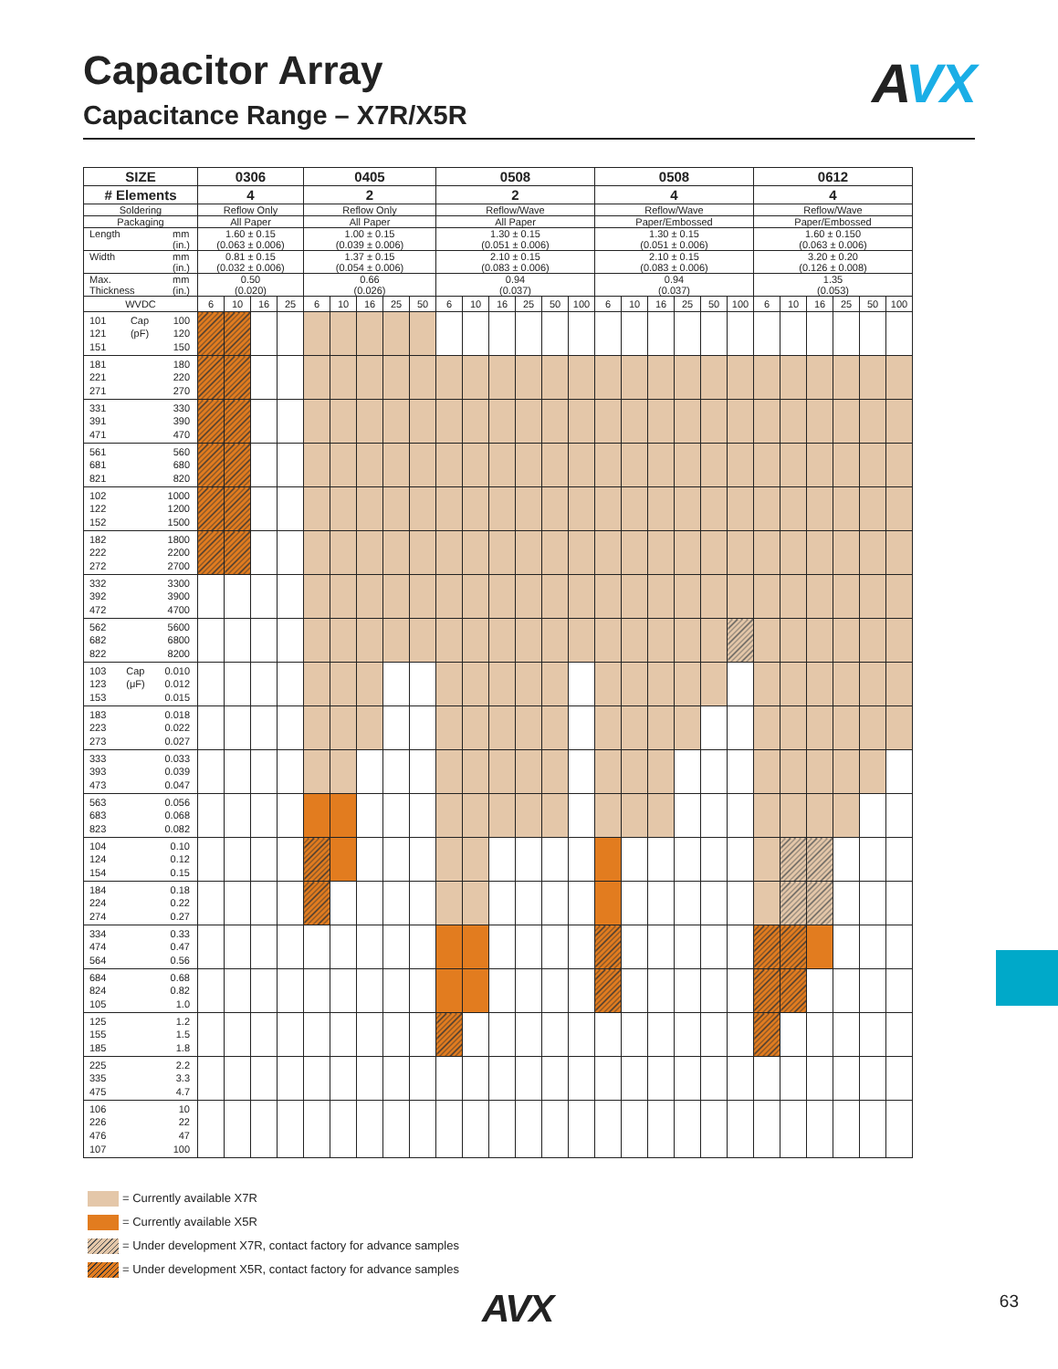Capacitor Array
Capacitance Range – X7R/X5R
AVX
| SIZE | 0306 | | | | 0405 | | | | | 0508 | | | | | | 0508 | | | | | | 0612 | | | | | |
| --- | --- | --- | --- | --- | --- | --- | --- | --- | --- | --- | --- | --- | --- | --- | --- | --- | --- | --- | --- | --- | --- | --- | --- | --- | --- | --- | --- |
| # Elements | 4 | | | | 2 | | | | | 2 | | | | | | 4 | | | | | | 4 | | | | | |
| Soldering | Reflow Only | | | | Reflow Only | | | | | Reflow/Wave | | | | | | Reflow/Wave | | | | | | Reflow/Wave | | | | | |
| Packaging | All Paper | | | | All Paper | | | | | All Paper | | | | | | Paper/Embossed | | | | | | Paper/Embossed | | | | | |
| Length mm (in.) | 1.60 ± 0.15 (0.063 ± 0.006) | | | | 1.00 ± 0.15 (0.039 ± 0.006) | | | | | 1.30 ± 0.15 (0.051 ± 0.006) | | | | | | 1.30 ± 0.15 (0.051 ± 0.006) | | | | | | 1.60 ± 0.150 (0.063 ± 0.006) | | | | | |
| Width mm (in.) | 0.81 ± 0.15 (0.032 ± 0.006) | | | | 1.37 ± 0.15 (0.054 ± 0.006) | | | | | 2.10 ± 0.15 (0.083 ± 0.006) | | | | | | 2.10 ± 0.15 (0.083 ± 0.006) | | | | | | 3.20 ± 0.20 (0.126 ± 0.008) | | | | | |
| Max. Thickness mm (in.) | 0.50 (0.020) | | | | 0.66 (0.026) | | | | | 0.94 (0.037) | | | | | | 0.94 (0.037) | | | | | | 1.35 (0.053) | | | | | |
| WVDC | 6 | 10 | 16 | 25 | 6 | 10 | 16 | 25 | 50 | 6 | 10 | 16 | 25 | 50 | 100 | 6 | 10 | 16 | 25 | 50 | 100 | 6 | 10 | 16 | 25 | 50 | 100 |
| 101 121 151 Cap (pF) 100 120 150 | | | | | | | | | | | | | | | | | | | | | | | | | | | |
| 181 221 271 180 220 270 | | | | | | | | | | | | | | | | | | | | | | | | | | | |
| 331 391 471 330 390 470 | | | | | | | | | | | | | | | | | | | | | | | | | | | |
| 561 681 821 560 680 820 | | | | | | | | | | | | | | | | | | | | | | | | | | | |
| 102 122 152 1000 1200 1500 | | | | | | | | | | | | | | | | | | | | | | | | | | | |
| 182 222 272 1800 2200 2700 | | | | | | | | | | | | | | | | | | | | | | | | | | | |
| 332 392 472 3300 3900 4700 | | | | | | | | | | | | | | | | | | | | | | | | | | | |
| 562 682 822 5600 6800 8200 | | | | | | | | | | | | | | | | | | | | | | | | | | | |
| 103 123 153 Cap (μF) 0.010 0.012 0.015 | | | | | | | | | | | | | | | | | | | | | | | | | | | |
| 183 223 273 0.018 0.022 0.027 | | | | | | | | | | | | | | | | | | | | | | | | | | | |
| 333 393 473 0.033 0.039 0.047 | | | | | | | | | | | | | | | | | | | | | | | | | | | |
| 563 683 823 0.056 0.068 0.082 | | | | | | | | | | | | | | | | | | | | | | | | | | | |
| 104 124 154 0.10 0.12 0.15 | | | | | | | | | | | | | | | | | | | | | | | | | | | |
| 184 224 274 0.18 0.22 0.27 | | | | | | | | | | | | | | | | | | | | | | | | | | | |
| 334 474 564 0.33 0.47 0.56 | | | | | | | | | | | | | | | | | | | | | | | | | | | |
| 684 824 105 0.68 0.82 1.0 | | | | | | | | | | | | | | | | | | | | | | | | | | | |
| 125 155 185 1.2 1.5 1.8 | | | | | | | | | | | | | | | | | | | | | | | | | | | |
| 225 335 475 2.2 3.3 4.7 | | | | | | | | | | | | | | | | | | | | | | | | | | | |
| 106 226 476 107 10 22 47 100 | | | | | | | | | | | | | | | | | | | | | | | | | | | |
= Currently available X7R
= Currently available X5R
= Under development X7R, contact factory for advance samples
= Under development X5R, contact factory for advance samples
AVX 63